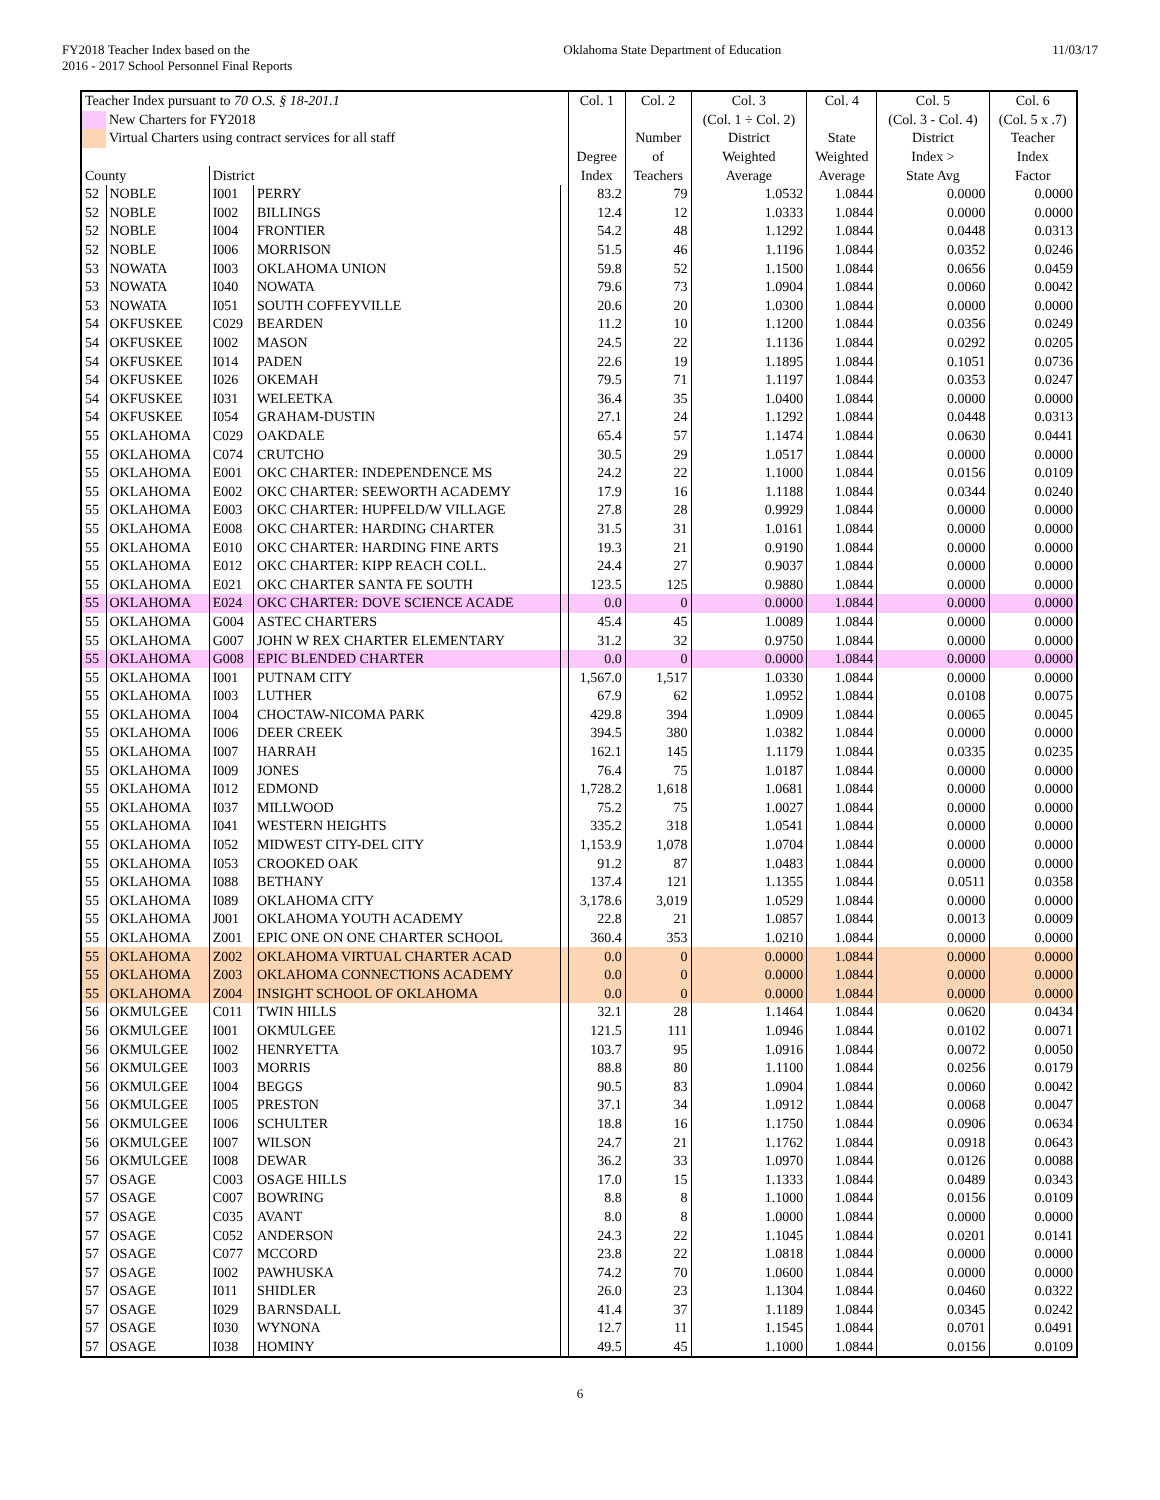FY2018 Teacher Index based on the
2016 - 2017 School Personnel Final Reports
Oklahoma State Department of Education
11/03/17
| Teacher Index pursuant to 70 O.S. § 18-201.1 | | | | | Col. 1 | Col. 2 | Col. 3 | Col. 4 | Col. 5 | Col. 6 |
| --- | --- | --- | --- | --- | --- | --- | --- | --- | --- | --- |
| | New Charters for FY2018 | | | | | | (Col. 1 ÷ Col. 2) | | (Col. 3 - Col. 4) | (Col. 5 x .7) |
| | Virtual Charters using contract services for all staff | | | | | Number | District | State | District | Teacher |
| | | | | | Degree | of | Weighted | Weighted | Index > | Index |
| County | | District | | | Index | Teachers | Average | Average | State Avg | Factor |
| 52 | NOBLE | I001 | PERRY | | 83.2 | 79 | 1.0532 | 1.0844 | 0.0000 | 0.0000 |
| 52 | NOBLE | I002 | BILLINGS | | 12.4 | 12 | 1.0333 | 1.0844 | 0.0000 | 0.0000 |
| 52 | NOBLE | I004 | FRONTIER | | 54.2 | 48 | 1.1292 | 1.0844 | 0.0448 | 0.0313 |
| 52 | NOBLE | I006 | MORRISON | | 51.5 | 46 | 1.1196 | 1.0844 | 0.0352 | 0.0246 |
| 53 | NOWATA | I003 | OKLAHOMA UNION | | 59.8 | 52 | 1.1500 | 1.0844 | 0.0656 | 0.0459 |
| 53 | NOWATA | I040 | NOWATA | | 79.6 | 73 | 1.0904 | 1.0844 | 0.0060 | 0.0042 |
| 53 | NOWATA | I051 | SOUTH COFFEYVILLE | | 20.6 | 20 | 1.0300 | 1.0844 | 0.0000 | 0.0000 |
| 54 | OKFUSKEE | C029 | BEARDEN | | 11.2 | 10 | 1.1200 | 1.0844 | 0.0356 | 0.0249 |
| 54 | OKFUSKEE | I002 | MASON | | 24.5 | 22 | 1.1136 | 1.0844 | 0.0292 | 0.0205 |
| 54 | OKFUSKEE | I014 | PADEN | | 22.6 | 19 | 1.1895 | 1.0844 | 0.1051 | 0.0736 |
| 54 | OKFUSKEE | I026 | OKEMAH | | 79.5 | 71 | 1.1197 | 1.0844 | 0.0353 | 0.0247 |
| 54 | OKFUSKEE | I031 | WELEETKA | | 36.4 | 35 | 1.0400 | 1.0844 | 0.0000 | 0.0000 |
| 54 | OKFUSKEE | I054 | GRAHAM-DUSTIN | | 27.1 | 24 | 1.1292 | 1.0844 | 0.0448 | 0.0313 |
| 55 | OKLAHOMA | C029 | OAKDALE | | 65.4 | 57 | 1.1474 | 1.0844 | 0.0630 | 0.0441 |
| 55 | OKLAHOMA | C074 | CRUTCHO | | 30.5 | 29 | 1.0517 | 1.0844 | 0.0000 | 0.0000 |
| 55 | OKLAHOMA | E001 | OKC CHARTER: INDEPENDENCE MS | | 24.2 | 22 | 1.1000 | 1.0844 | 0.0156 | 0.0109 |
| 55 | OKLAHOMA | E002 | OKC CHARTER: SEEWORTH ACADEMY | | 17.9 | 16 | 1.1188 | 1.0844 | 0.0344 | 0.0240 |
| 55 | OKLAHOMA | E003 | OKC CHARTER: HUPFELD/W VILLAGE | | 27.8 | 28 | 0.9929 | 1.0844 | 0.0000 | 0.0000 |
| 55 | OKLAHOMA | E008 | OKC CHARTER: HARDING CHARTER | | 31.5 | 31 | 1.0161 | 1.0844 | 0.0000 | 0.0000 |
| 55 | OKLAHOMA | E010 | OKC CHARTER: HARDING FINE ARTS | | 19.3 | 21 | 0.9190 | 1.0844 | 0.0000 | 0.0000 |
| 55 | OKLAHOMA | E012 | OKC CHARTER: KIPP REACH COLL. | | 24.4 | 27 | 0.9037 | 1.0844 | 0.0000 | 0.0000 |
| 55 | OKLAHOMA | E021 | OKC CHARTER SANTA FE SOUTH | | 123.5 | 125 | 0.9880 | 1.0844 | 0.0000 | 0.0000 |
| 55 | OKLAHOMA | E024 | OKC CHARTER: DOVE SCIENCE ACADE | | 0.0 | 0 | 0.0000 | 1.0844 | 0.0000 | 0.0000 |
| 55 | OKLAHOMA | G004 | ASTEC CHARTERS | | 45.4 | 45 | 1.0089 | 1.0844 | 0.0000 | 0.0000 |
| 55 | OKLAHOMA | G007 | JOHN W REX CHARTER ELEMENTARY | | 31.2 | 32 | 0.9750 | 1.0844 | 0.0000 | 0.0000 |
| 55 | OKLAHOMA | G008 | EPIC BLENDED CHARTER | | 0.0 | 0 | 0.0000 | 1.0844 | 0.0000 | 0.0000 |
| 55 | OKLAHOMA | I001 | PUTNAM CITY | | 1,567.0 | 1,517 | 1.0330 | 1.0844 | 0.0000 | 0.0000 |
| 55 | OKLAHOMA | I003 | LUTHER | | 67.9 | 62 | 1.0952 | 1.0844 | 0.0108 | 0.0075 |
| 55 | OKLAHOMA | I004 | CHOCTAW-NICOMA PARK | | 429.8 | 394 | 1.0909 | 1.0844 | 0.0065 | 0.0045 |
| 55 | OKLAHOMA | I006 | DEER CREEK | | 394.5 | 380 | 1.0382 | 1.0844 | 0.0000 | 0.0000 |
| 55 | OKLAHOMA | I007 | HARRAH | | 162.1 | 145 | 1.1179 | 1.0844 | 0.0335 | 0.0235 |
| 55 | OKLAHOMA | I009 | JONES | | 76.4 | 75 | 1.0187 | 1.0844 | 0.0000 | 0.0000 |
| 55 | OKLAHOMA | I012 | EDMOND | | 1,728.2 | 1,618 | 1.0681 | 1.0844 | 0.0000 | 0.0000 |
| 55 | OKLAHOMA | I037 | MILLWOOD | | 75.2 | 75 | 1.0027 | 1.0844 | 0.0000 | 0.0000 |
| 55 | OKLAHOMA | I041 | WESTERN HEIGHTS | | 335.2 | 318 | 1.0541 | 1.0844 | 0.0000 | 0.0000 |
| 55 | OKLAHOMA | I052 | MIDWEST CITY-DEL CITY | | 1,153.9 | 1,078 | 1.0704 | 1.0844 | 0.0000 | 0.0000 |
| 55 | OKLAHOMA | I053 | CROOKED OAK | | 91.2 | 87 | 1.0483 | 1.0844 | 0.0000 | 0.0000 |
| 55 | OKLAHOMA | I088 | BETHANY | | 137.4 | 121 | 1.1355 | 1.0844 | 0.0511 | 0.0358 |
| 55 | OKLAHOMA | I089 | OKLAHOMA CITY | | 3,178.6 | 3,019 | 1.0529 | 1.0844 | 0.0000 | 0.0000 |
| 55 | OKLAHOMA | J001 | OKLAHOMA YOUTH ACADEMY | | 22.8 | 21 | 1.0857 | 1.0844 | 0.0013 | 0.0009 |
| 55 | OKLAHOMA | Z001 | EPIC ONE ON ONE CHARTER SCHOOL | | 360.4 | 353 | 1.0210 | 1.0844 | 0.0000 | 0.0000 |
| 55 | OKLAHOMA | Z002 | OKLAHOMA VIRTUAL CHARTER ACAD | | 0.0 | 0 | 0.0000 | 1.0844 | 0.0000 | 0.0000 |
| 55 | OKLAHOMA | Z003 | OKLAHOMA CONNECTIONS ACADEMY | | 0.0 | 0 | 0.0000 | 1.0844 | 0.0000 | 0.0000 |
| 55 | OKLAHOMA | Z004 | INSIGHT SCHOOL OF OKLAHOMA | | 0.0 | 0 | 0.0000 | 1.0844 | 0.0000 | 0.0000 |
| 56 | OKMULGEE | C011 | TWIN HILLS | | 32.1 | 28 | 1.1464 | 1.0844 | 0.0620 | 0.0434 |
| 56 | OKMULGEE | I001 | OKMULGEE | | 121.5 | 111 | 1.0946 | 1.0844 | 0.0102 | 0.0071 |
| 56 | OKMULGEE | I002 | HENRYETTA | | 103.7 | 95 | 1.0916 | 1.0844 | 0.0072 | 0.0050 |
| 56 | OKMULGEE | I003 | MORRIS | | 88.8 | 80 | 1.1100 | 1.0844 | 0.0256 | 0.0179 |
| 56 | OKMULGEE | I004 | BEGGS | | 90.5 | 83 | 1.0904 | 1.0844 | 0.0060 | 0.0042 |
| 56 | OKMULGEE | I005 | PRESTON | | 37.1 | 34 | 1.0912 | 1.0844 | 0.0068 | 0.0047 |
| 56 | OKMULGEE | I006 | SCHULTER | | 18.8 | 16 | 1.1750 | 1.0844 | 0.0906 | 0.0634 |
| 56 | OKMULGEE | I007 | WILSON | | 24.7 | 21 | 1.1762 | 1.0844 | 0.0918 | 0.0643 |
| 56 | OKMULGEE | I008 | DEWAR | | 36.2 | 33 | 1.0970 | 1.0844 | 0.0126 | 0.0088 |
| 57 | OSAGE | C003 | OSAGE HILLS | | 17.0 | 15 | 1.1333 | 1.0844 | 0.0489 | 0.0343 |
| 57 | OSAGE | C007 | BOWRING | | 8.8 | 8 | 1.1000 | 1.0844 | 0.0156 | 0.0109 |
| 57 | OSAGE | C035 | AVANT | | 8.0 | 8 | 1.0000 | 1.0844 | 0.0000 | 0.0000 |
| 57 | OSAGE | C052 | ANDERSON | | 24.3 | 22 | 1.1045 | 1.0844 | 0.0201 | 0.0141 |
| 57 | OSAGE | C077 | MCCORD | | 23.8 | 22 | 1.0818 | 1.0844 | 0.0000 | 0.0000 |
| 57 | OSAGE | I002 | PAWHUSKA | | 74.2 | 70 | 1.0600 | 1.0844 | 0.0000 | 0.0000 |
| 57 | OSAGE | I011 | SHIDLER | | 26.0 | 23 | 1.1304 | 1.0844 | 0.0460 | 0.0322 |
| 57 | OSAGE | I029 | BARNSDALL | | 41.4 | 37 | 1.1189 | 1.0844 | 0.0345 | 0.0242 |
| 57 | OSAGE | I030 | WYNONA | | 12.7 | 11 | 1.1545 | 1.0844 | 0.0701 | 0.0491 |
| 57 | OSAGE | I038 | HOMINY | | 49.5 | 45 | 1.1000 | 1.0844 | 0.0156 | 0.0109 |
6